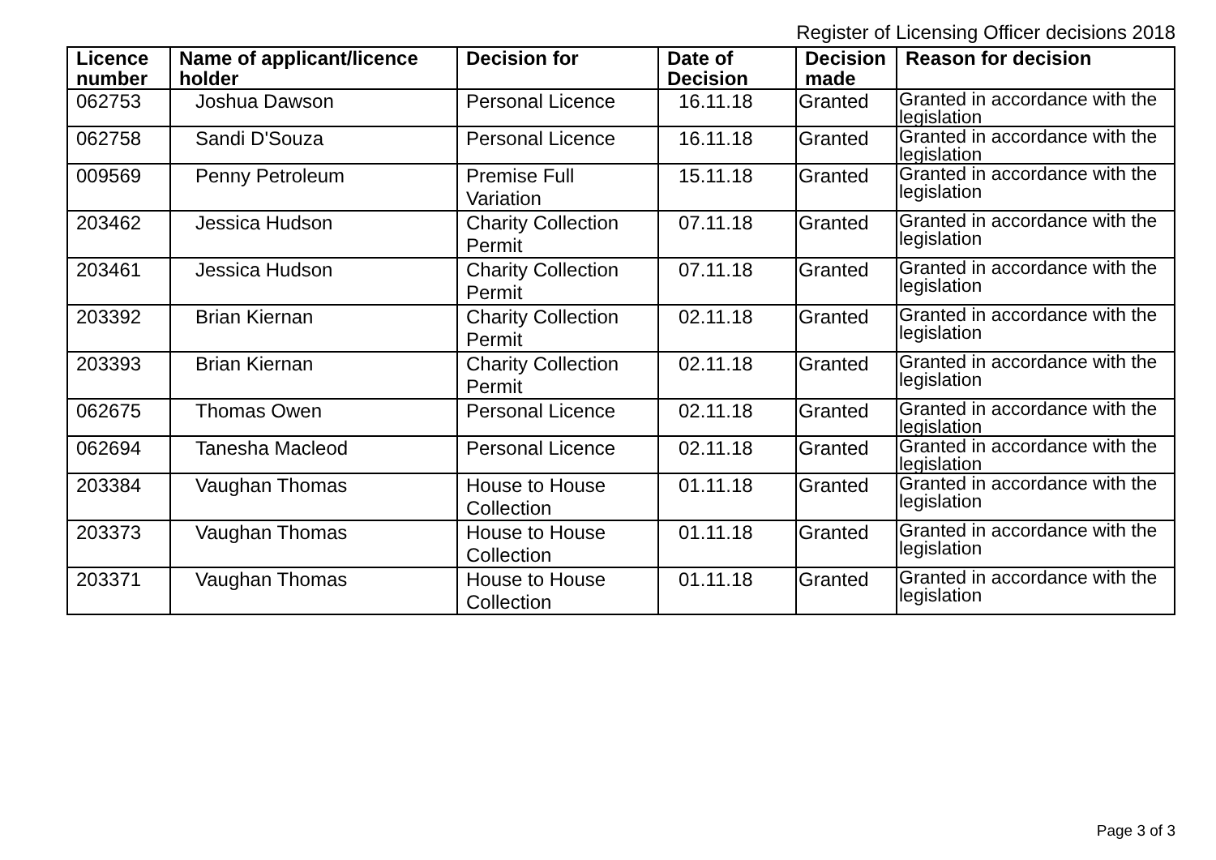Register of Licensing Officer decisions 2018
| Licence number | Name of applicant/licence holder | Decision for | Date of Decision | Decision made | Reason for decision |
| --- | --- | --- | --- | --- | --- |
| 062753 | Joshua Dawson | Personal Licence | 16.11.18 | Granted | Granted in accordance with the legislation |
| 062758 | Sandi D'Souza | Personal Licence | 16.11.18 | Granted | Granted in accordance with the legislation |
| 009569 | Penny Petroleum | Premise Full Variation | 15.11.18 | Granted | Granted in accordance with the legislation |
| 203462 | Jessica Hudson | Charity Collection Permit | 07.11.18 | Granted | Granted in accordance with the legislation |
| 203461 | Jessica Hudson | Charity Collection Permit | 07.11.18 | Granted | Granted in accordance with the legislation |
| 203392 | Brian Kiernan | Charity Collection Permit | 02.11.18 | Granted | Granted in accordance with the legislation |
| 203393 | Brian Kiernan | Charity Collection Permit | 02.11.18 | Granted | Granted in accordance with the legislation |
| 062675 | Thomas Owen | Personal Licence | 02.11.18 | Granted | Granted in accordance with the legislation |
| 062694 | Tanesha Macleod | Personal Licence | 02.11.18 | Granted | Granted in accordance with the legislation |
| 203384 | Vaughan Thomas | House to House Collection | 01.11.18 | Granted | Granted in accordance with the legislation |
| 203373 | Vaughan Thomas | House to House Collection | 01.11.18 | Granted | Granted in accordance with the legislation |
| 203371 | Vaughan Thomas | House to House Collection | 01.11.18 | Granted | Granted in accordance with the legislation |
Page 3 of 3